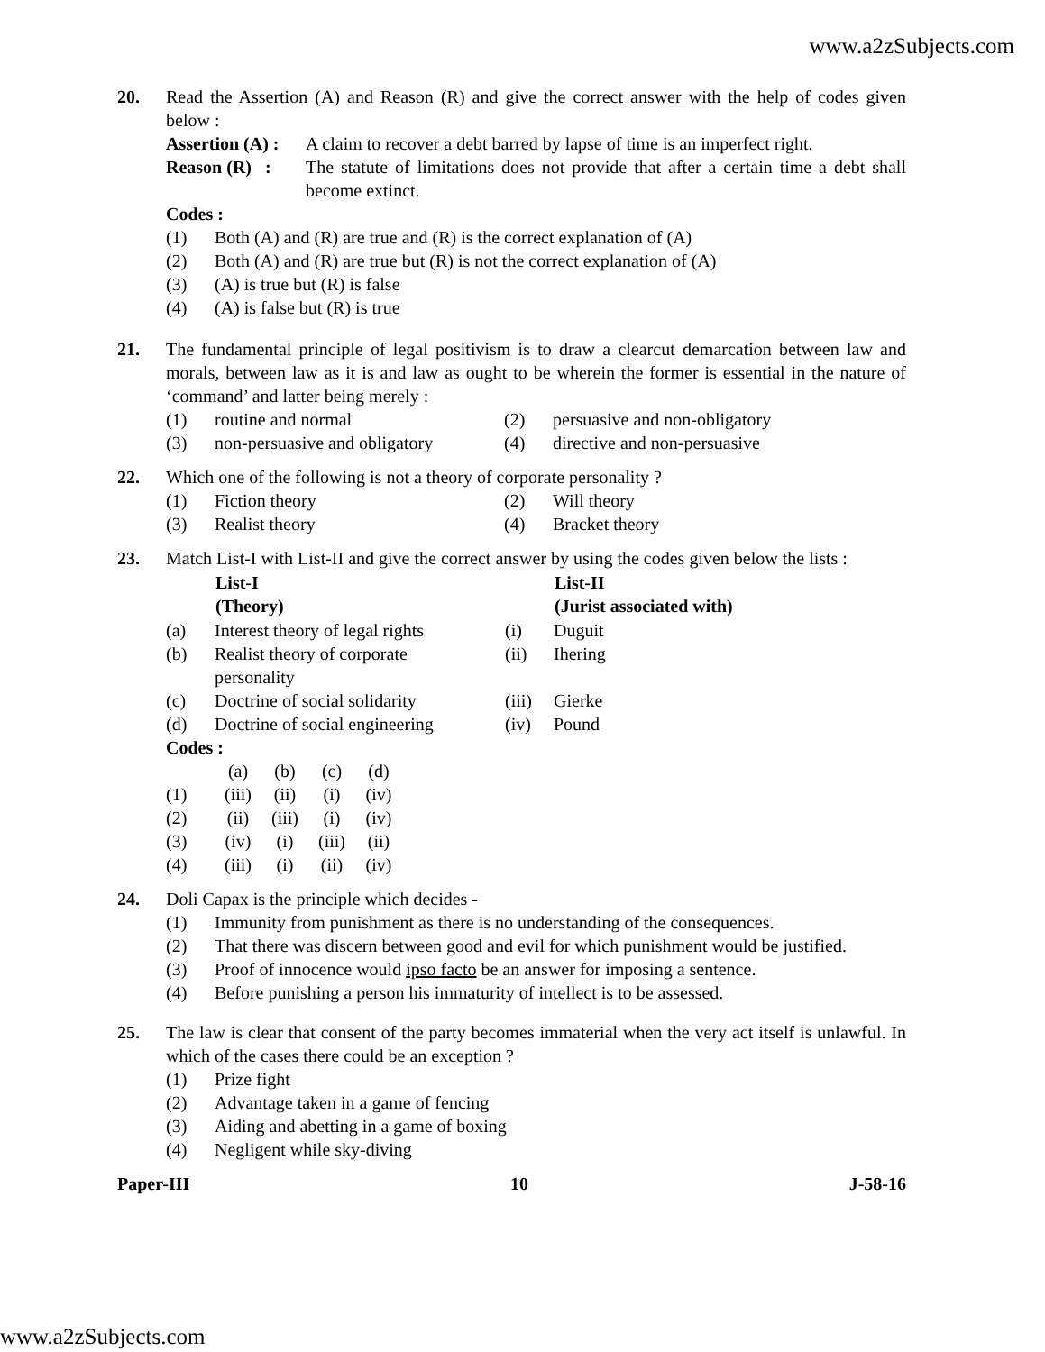www.a2zSubjects.com
20. Read the Assertion (A) and Reason (R) and give the correct answer with the help of codes given below :
| Assertion (A) : | A claim to recover a debt barred by lapse of time is an imperfect right. |
| Reason (R) : | The statute of limitations does not provide that after a certain time a debt shall become extinct. |
Codes :
(1) Both (A) and (R) are true and (R) is the correct explanation of (A)
(2) Both (A) and (R) are true but (R) is not the correct explanation of (A)
(3) (A) is true but (R) is false
(4) (A) is false but (R) is true
21. The fundamental principle of legal positivism is to draw a clearcut demarcation between law and morals, between law as it is and law as ought to be wherein the former is essential in the nature of ‘command’ and latter being merely :
| (1) routine and normal | (2) persuasive and non-obligatory |
| (3) non-persuasive and obligatory | (4) directive and non-persuasive |
22. Which one of the following is not a theory of corporate personality ?
| (1) Fiction theory | (2) Will theory |
| (3) Realist theory | (4) Bracket theory |
23. Match List-I with List-II and give the correct answer by using the codes given below the lists :
| | List-I (Theory) | | List-II (Jurist associated with) |
| --- | --- | --- | --- |
| (a) | Interest theory of legal rights | (i) | Duguit |
| (b) | Realist theory of corporate personality | (ii) | Ihering |
| (c) | Doctrine of social solidarity | (iii) | Gierke |
| (d) | Doctrine of social engineering | (iv) | Pound |
Codes :
| | (a) | (b) | (c) | (d) |
| (1) | (iii) | (ii) | (i) | (iv) |
| (2) | (ii) | (iii) | (i) | (iv) |
| (3) | (iv) | (i) | (iii) | (ii) |
| (4) | (iii) | (i) | (ii) | (iv) |
24. Doli Capax is the principle which decides -
(1) Immunity from punishment as there is no understanding of the consequences.
(2) That there was discern between good and evil for which punishment would be justified.
(3) Proof of innocence would ipso facto be an answer for imposing a sentence.
(4) Before punishing a person his immaturity of intellect is to be assessed.
25. The law is clear that consent of the party becomes immaterial when the very act itself is unlawful. In which of the cases there could be an exception ?
(1) Prize fight
(2) Advantage taken in a game of fencing
(3) Aiding and abetting in a game of boxing
(4) Negligent while sky-diving
Paper-III 10 J-58-16
www.a2zSubjects.com